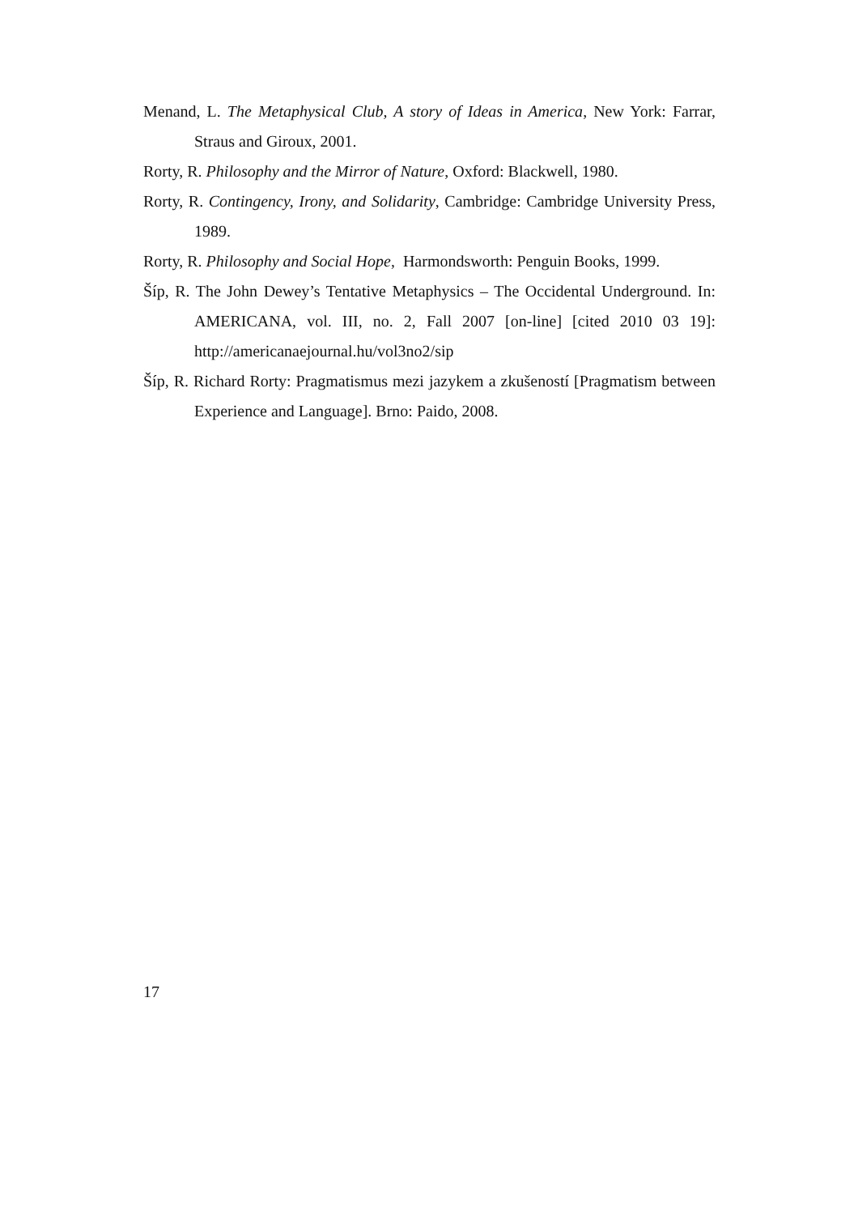Menand, L. The Metaphysical Club, A story of Ideas in America, New York: Farrar, Straus and Giroux, 2001.
Rorty, R. Philosophy and the Mirror of Nature, Oxford: Blackwell, 1980.
Rorty, R. Contingency, Irony, and Solidarity, Cambridge: Cambridge University Press, 1989.
Rorty, R. Philosophy and Social Hope, Harmondsworth: Penguin Books, 1999.
Šíp, R. The John Dewey’s Tentative Metaphysics – The Occidental Underground. In: AMERICANA, vol. III, no. 2, Fall 2007 [on-line] [cited 2010 03 19]: http://americanaejournal.hu/vol3no2/sip
Šíp, R. Richard Rorty: Pragmatismus mezi jazykem a zkušeností [Pragmatism between Experience and Language]. Brno: Paido, 2008.
17